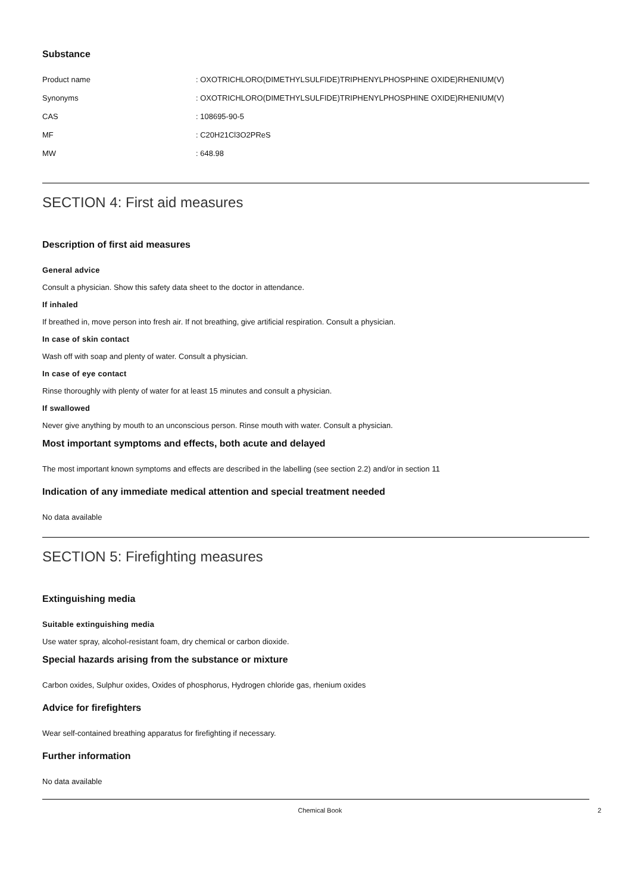Substance
| Product name | : OXOTRICHLORO(DIMETHYLSULFIDE)TRIPHENYLPHOSPHINE OXIDE)RHENIUM(V) |
| Synonyms | : OXOTRICHLORO(DIMETHYLSULFIDE)TRIPHENYLPHOSPHINE OXIDE)RHENIUM(V) |
| CAS | : 108695-90-5 |
| MF | : C20H21Cl3O2PReS |
| MW | : 648.98 |
SECTION 4: First aid measures
Description of first aid measures
General advice
Consult a physician. Show this safety data sheet to the doctor in attendance.
If inhaled
If breathed in, move person into fresh air. If not breathing, give artificial respiration. Consult a physician.
In case of skin contact
Wash off with soap and plenty of water. Consult a physician.
In case of eye contact
Rinse thoroughly with plenty of water for at least 15 minutes and consult a physician.
If swallowed
Never give anything by mouth to an unconscious person. Rinse mouth with water. Consult a physician.
Most important symptoms and effects, both acute and delayed
The most important known symptoms and effects are described in the labelling (see section 2.2) and/or in section 11
Indication of any immediate medical attention and special treatment needed
No data available
SECTION 5: Firefighting measures
Extinguishing media
Suitable extinguishing media
Use water spray, alcohol-resistant foam, dry chemical or carbon dioxide.
Special hazards arising from the substance or mixture
Carbon oxides, Sulphur oxides, Oxides of phosphorus, Hydrogen chloride gas, rhenium oxides
Advice for firefighters
Wear self-contained breathing apparatus for firefighting if necessary.
Further information
No data available
Chemical Book 2